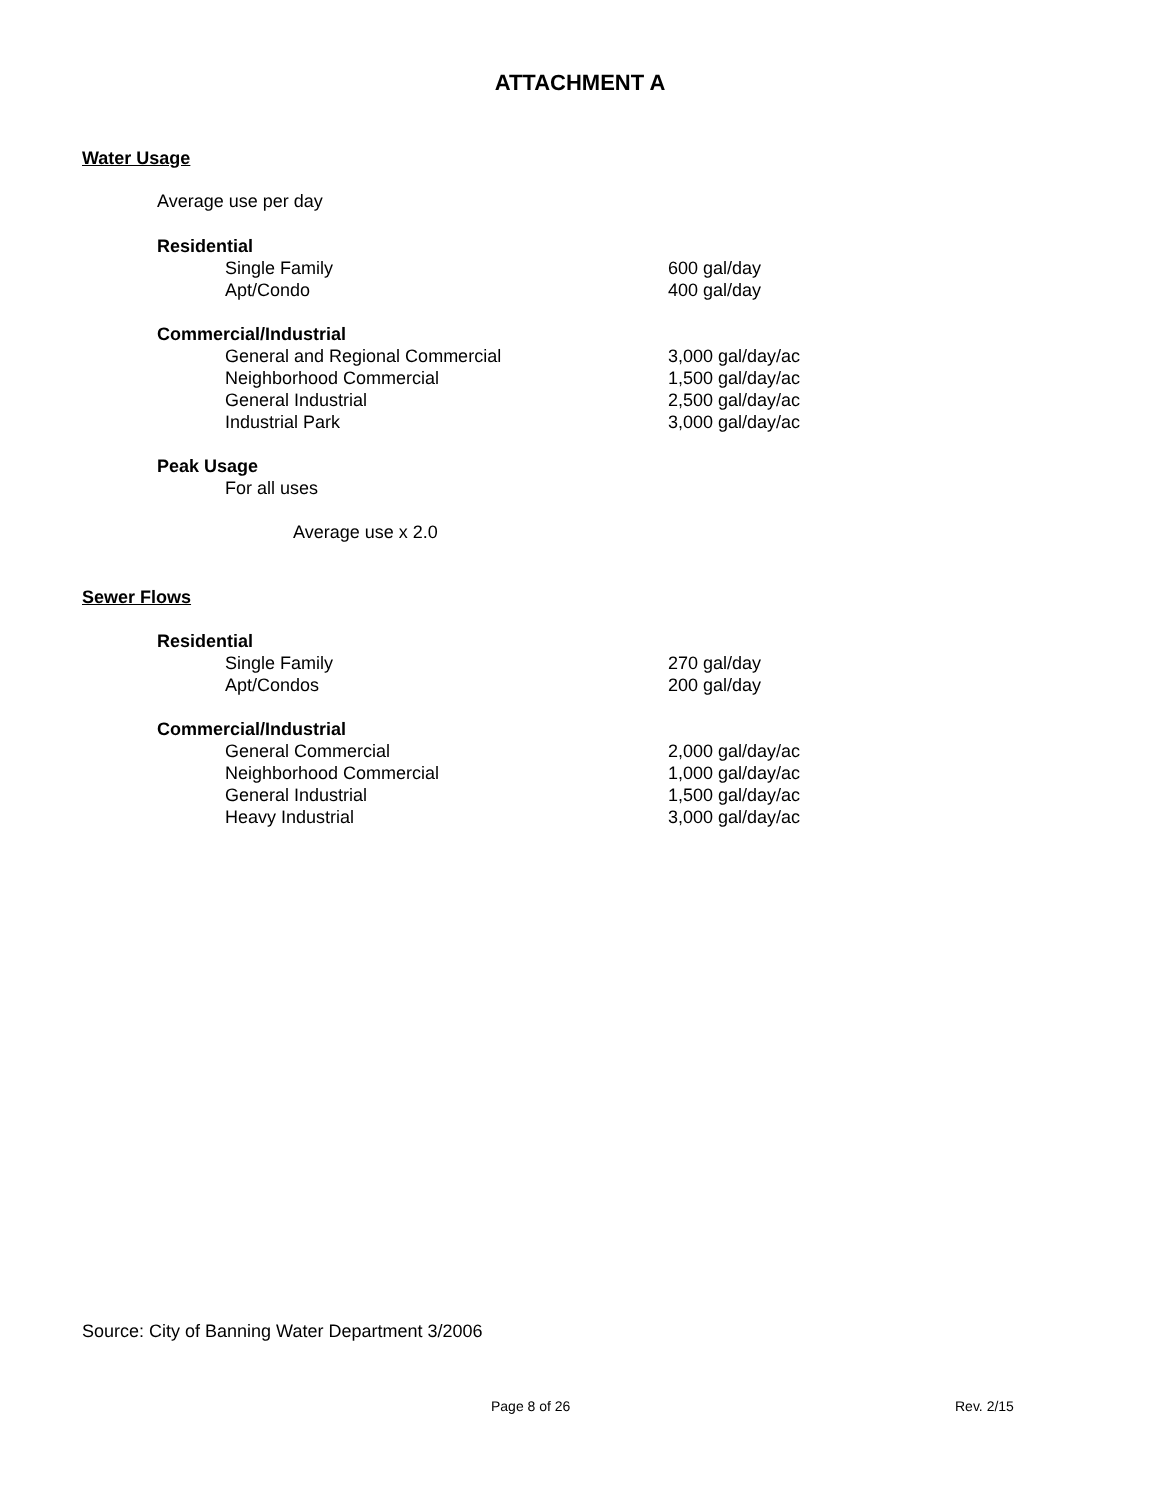ATTACHMENT A
Water Usage
Average use per day
| Residential | | |
| --- | --- | --- |
| | Single Family | 600 gal/day |
| | Apt/Condo | 400 gal/day |
| Commercial/Industrial | | |
| | General and Regional Commercial | 3,000 gal/day/ac |
| | Neighborhood Commercial | 1,500 gal/day/ac |
| | General Industrial | 2,500 gal/day/ac |
| | Industrial Park | 3,000 gal/day/ac |
| Peak Usage | | |
| | For all uses | |
| | Average use x 2.0 | |
Sewer Flows
| Residential | | |
| --- | --- | --- |
| | Single Family | 270 gal/day |
| | Apt/Condos | 200 gal/day |
| Commercial/Industrial | | |
| | General Commercial | 2,000 gal/day/ac |
| | Neighborhood Commercial | 1,000 gal/day/ac |
| | General Industrial | 1,500 gal/day/ac |
| | Heavy Industrial | 3,000 gal/day/ac |
Source: City of Banning Water Department 3/2006
Page 8 of 26 Rev. 2/15